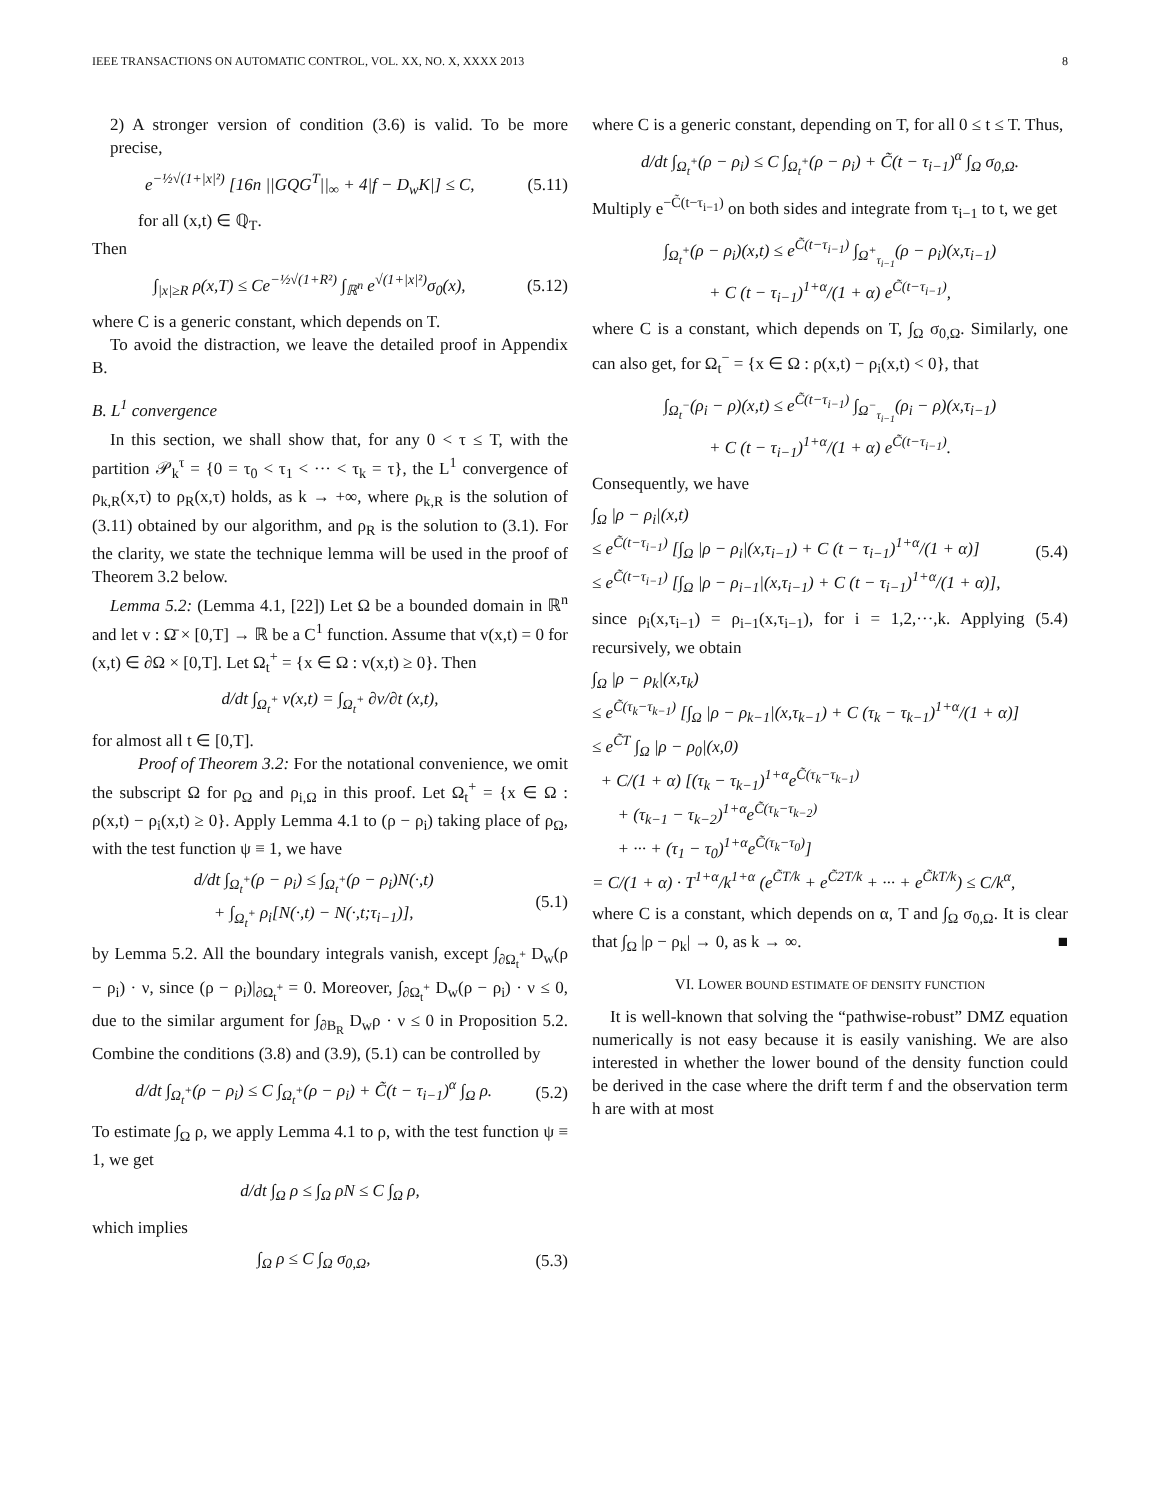IEEE TRANSACTIONS ON AUTOMATIC CONTROL, VOL. XX, NO. X, XXXX 2013 8
2) A stronger version of condition (3.6) is valid. To be more precise,
e<sup>−½√(1+|x|²)</sup> [16n ||GQG<sup>T</sup>||<sub>∞</sub> + 4|f − D<sub>w</sub>K|] ≤ C, (5.11)
for all (x,t) ∈ ℚ<sub>T</sub>.
Then
∫<sub>|x|≥R</sub> ρ(x,T) ≤ Ce<sup>−½√(1+R²)</sup> ∫<sub>ℝ<sup>n</sup></sub> e<sup>√(1+|x|²)</sup>σ<sub>0</sub>(x), (5.12)
where C is a generic constant, which depends on T.
To avoid the distraction, we leave the detailed proof in Appendix B.
B. L<sup>1</sup> convergence
In this section, we shall show that, for any 0 < τ ≤ T, with the partition 𝒫<sub>k</sub><sup>τ</sup> = {0 = τ<sub>0</sub> < τ<sub>1</sub> < ··· < τ<sub>k</sub> = τ}, the L<sup>1</sup> convergence of ρ<sub>k,R</sub>(x,τ) to ρ<sub>R</sub>(x,τ) holds, as k → +∞, where ρ<sub>k,R</sub> is the solution of (3.11) obtained by our algorithm, and ρ<sub>R</sub> is the solution to (3.1). For the clarity, we state the technique lemma will be used in the proof of Theorem 3.2 below.
Lemma 5.2: (Lemma 4.1, [22]) Let Ω be a bounded domain in ℝ<sup>n</sup> and let v : Ω̄ × [0,T] → ℝ be a C<sup>1</sup> function. Assume that v(x,t) = 0 for (x,t) ∈ ∂Ω × [0,T]. Let Ω<sub>t</sub><sup>+</sup> = {x ∈ Ω : v(x,t) ≥ 0}. Then
d/dt ∫<sub>Ω<sub>t</sub><sup>+</sup></sub> v(x,t) = ∫<sub>Ω<sub>t</sub><sup>+</sup></sub> ∂v/∂t (x,t),
for almost all t ∈ [0,T].
Proof of Theorem 3.2: For the notational convenience, we omit the subscript Ω for ρ<sub>Ω</sub> and ρ<sub>i,Ω</sub> in this proof. Let Ω<sub>t</sub><sup>+</sup> = {x ∈ Ω : ρ(x,t) − ρ<sub>i</sub>(x,t) ≥ 0}. Apply Lemma 4.1 to (ρ − ρ<sub>i</sub>) taking place of ρ<sub>Ω</sub>, with the test function ψ ≡ 1, we have
d/dt ∫<sub>Ω<sub>t</sub><sup>+</sup></sub>(ρ − ρ<sub>i</sub>) ≤ ∫<sub>Ω<sub>t</sub><sup>+</sup></sub>(ρ − ρ<sub>i</sub>)N(·,t)
+ ∫<sub>Ω<sub>t</sub><sup>+</sup></sub> ρ<sub>i</sub>[N(·,t) − N(·,t;τ<sub>i−1</sub>)], (5.1)
by Lemma 5.2. All the boundary integrals vanish, except ∫<sub>∂Ω<sub>t</sub><sup>+</sup></sub> D<sub>w</sub>(ρ − ρ<sub>i</sub>) · ν, since (ρ − ρ<sub>i</sub>)|<sub>∂Ω<sub>t</sub><sup>+</sup></sub> = 0. Moreover, ∫<sub>∂Ω<sub>t</sub><sup>+</sup></sub> D<sub>w</sub>(ρ − ρ<sub>i</sub>) · ν ≤ 0, due to the similar argument for ∫<sub>∂B<sub>R</sub></sub> D<sub>w</sub>ρ · ν ≤ 0 in Proposition 5.2. Combine the conditions (3.8) and (3.9), (5.1) can be controlled by
d/dt ∫<sub>Ω<sub>t</sub><sup>+</sup></sub>(ρ − ρ<sub>i</sub>) ≤ C ∫<sub>Ω<sub>t</sub><sup>+</sup></sub>(ρ − ρ<sub>i</sub>) + C̃(t − τ<sub>i−1</sub>)<sup>α</sup> ∫<sub>Ω</sub> ρ. (5.2)
To estimate ∫<sub>Ω</sub> ρ, we apply Lemma 4.1 to ρ, with the test function ψ ≡ 1, we get
d/dt ∫<sub>Ω</sub> ρ ≤ ∫<sub>Ω</sub> ρN ≤ C ∫<sub>Ω</sub> ρ,
which implies
∫<sub>Ω</sub> ρ ≤ C ∫<sub>Ω</sub> σ<sub>0,Ω</sub>, (5.3)
where C is a generic constant, depending on T, for all 0 ≤ t ≤ T. Thus,
d/dt ∫<sub>Ω<sub>t</sub><sup>+</sup></sub>(ρ − ρ<sub>i</sub>) ≤ C ∫<sub>Ω<sub>t</sub><sup>+</sup></sub>(ρ − ρ<sub>i</sub>) + C̃(t − τ<sub>i−1</sub>)<sup>α</sup> ∫<sub>Ω</sub> σ<sub>0,Ω</sub>.
Multiply e<sup>−C̃(t−τ<sub>i−1</sub>)</sup> on both sides and integrate from τ<sub>i−1</sub> to t, we get
∫<sub>Ω<sub>t</sub><sup>+</sup></sub>(ρ − ρ<sub>i</sub>)(x,t) ≤ e<sup>C̃(t−τ<sub>i−1</sub>)</sup> ∫<sub>Ω<sup>+</sup><sub>τ<sub>i−1</sub></sub></sub>(ρ − ρ<sub>i</sub>)(x,τ<sub>i−1</sub>)
+ C (t − τ<sub>i−1</sub>)<sup>1+α</sup>/(1 + α) e<sup>C̃(t−τ<sub>i−1</sub>)</sup>,
where C is a constant, which depends on T, ∫<sub>Ω</sub> σ<sub>0,Ω</sub>. Similarly, one can also get, for Ω<sub>t</sub><sup>−</sup> = {x ∈ Ω : ρ(x,t) − ρ<sub>i</sub>(x,t) < 0}, that
∫<sub>Ω<sub>t</sub><sup>−</sup></sub>(ρ<sub>i</sub> − ρ)(x,t) ≤ e<sup>C̃(t−τ<sub>i−1</sub>)</sup> ∫<sub>Ω<sup>−</sup><sub>τ<sub>i−1</sub></sub></sub>(ρ<sub>i</sub> − ρ)(x,τ<sub>i−1</sub>)
+ C (t − τ<sub>i−1</sub>)<sup>1+α</sup>/(1 + α) e<sup>C̃(t−τ<sub>i−1</sub>)</sup>.
Consequently, we have
∫<sub>Ω</sub> |ρ − ρ<sub>i</sub>|(x,t)
≤ e<sup>C̃(t−τ<sub>i−1</sub>)</sup> [∫<sub>Ω</sub> |ρ − ρ<sub>i</sub>|(x,τ<sub>i−1</sub>) + C (t − τ<sub>i−1</sub>)<sup>1+α</sup>/(1 + α)]
≤ e<sup>C̃(t−τ<sub>i−1</sub>)</sup> [∫<sub>Ω</sub> |ρ − ρ<sub>i−1</sub>|(x,τ<sub>i−1</sub>) + C (t − τ<sub>i−1</sub>)<sup>1+α</sup>/(1 + α)], (5.4)
since ρ<sub>i</sub>(x,τ<sub>i−1</sub>) = ρ<sub>i−1</sub>(x,τ<sub>i−1</sub>), for i = 1,2,···,k. Applying (5.4) recursively, we obtain
∫<sub>Ω</sub> |ρ − ρ<sub>k</sub>|(x,τ<sub>k</sub>)
≤ e<sup>C̃(τ<sub>k</sub>−τ<sub>k−1</sub>)</sup> [∫<sub>Ω</sub> |ρ − ρ<sub>k−1</sub>|(x,τ<sub>k−1</sub>) + C (τ<sub>k</sub> − τ<sub>k−1</sub>)<sup>1+α</sup>/(1 + α)]
≤ e<sup>C̃T</sup> ∫<sub>Ω</sub> |ρ − ρ<sub>0</sub>|(x,0)
+ C/(1 + α) [(τ<sub>k</sub> − τ<sub>k−1</sub>)<sup>1+α</sup>e<sup>C̃(τ<sub>k</sub>−τ<sub>k−1</sub>)</sup>
+ (τ<sub>k−1</sub> − τ<sub>k−2</sub>)<sup>1+α</sup>e<sup>C̃(τ<sub>k</sub>−τ<sub>k−2</sub>)</sup>
+ ··· + (τ<sub>1</sub> − τ<sub>0</sub>)<sup>1+α</sup>e<sup>C̃(τ<sub>k</sub>−τ<sub>0</sub>)</sup>]
= C/(1 + α) · T<sup>1+α</sup>/k<sup>1+α</sup> (e<sup>C̃T/k</sup> + e<sup>C̃2T/k</sup> + ··· + e<sup>C̃kT/k</sup>) ≤ C/k<sup>α</sup>,
where C is a constant, which depends on α, T and ∫<sub>Ω</sub> σ<sub>0,Ω</sub>. It is clear that ∫<sub>Ω</sub> |ρ − ρ<sub>k</sub>| → 0, as k → ∞. ■
VI. LOWER BOUND ESTIMATE OF DENSITY FUNCTION
It is well-known that solving the “pathwise-robust” DMZ equation numerically is not easy because it is easily vanishing. We are also interested in whether the lower bound of the density function could be derived in the case where the drift term f and the observation term h are with at most